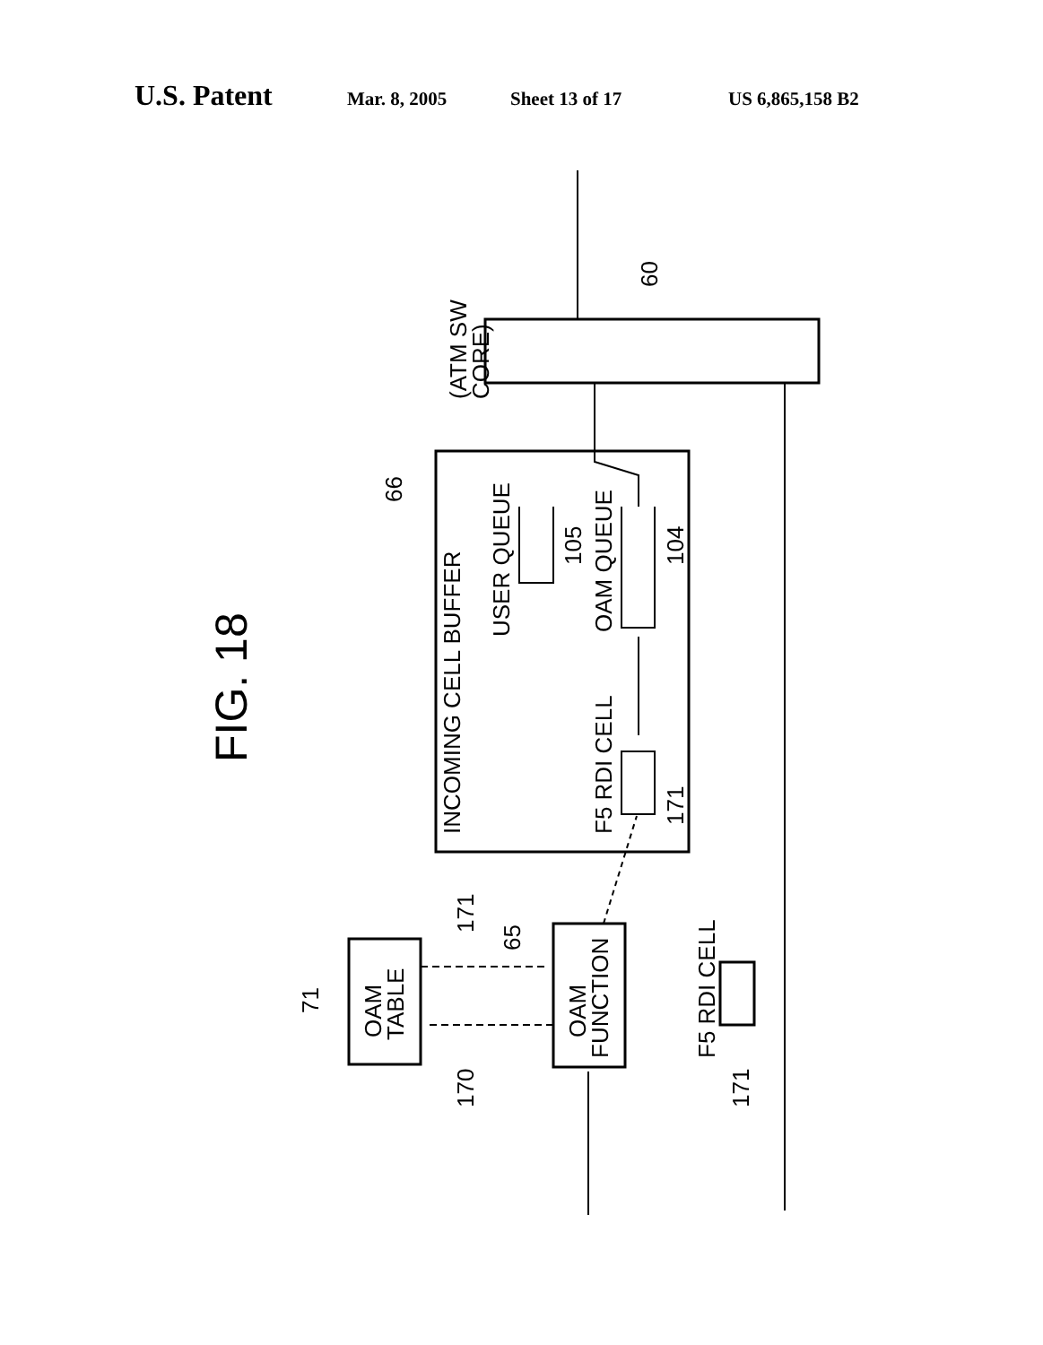U.S. Patent Mar. 8, 2005 Sheet 13 of 17 US 6,865,158 B2
FIG. 18
INCOMING CELL BUFFER
USER QUEUE
OAM QUEUE
F5 RDI CELL
(ATM SW
CORE)
60
66
105
104
171
OAM
TABLE
OAM
FUNCTION
71
65
171
170
F5 RDI CELL
171